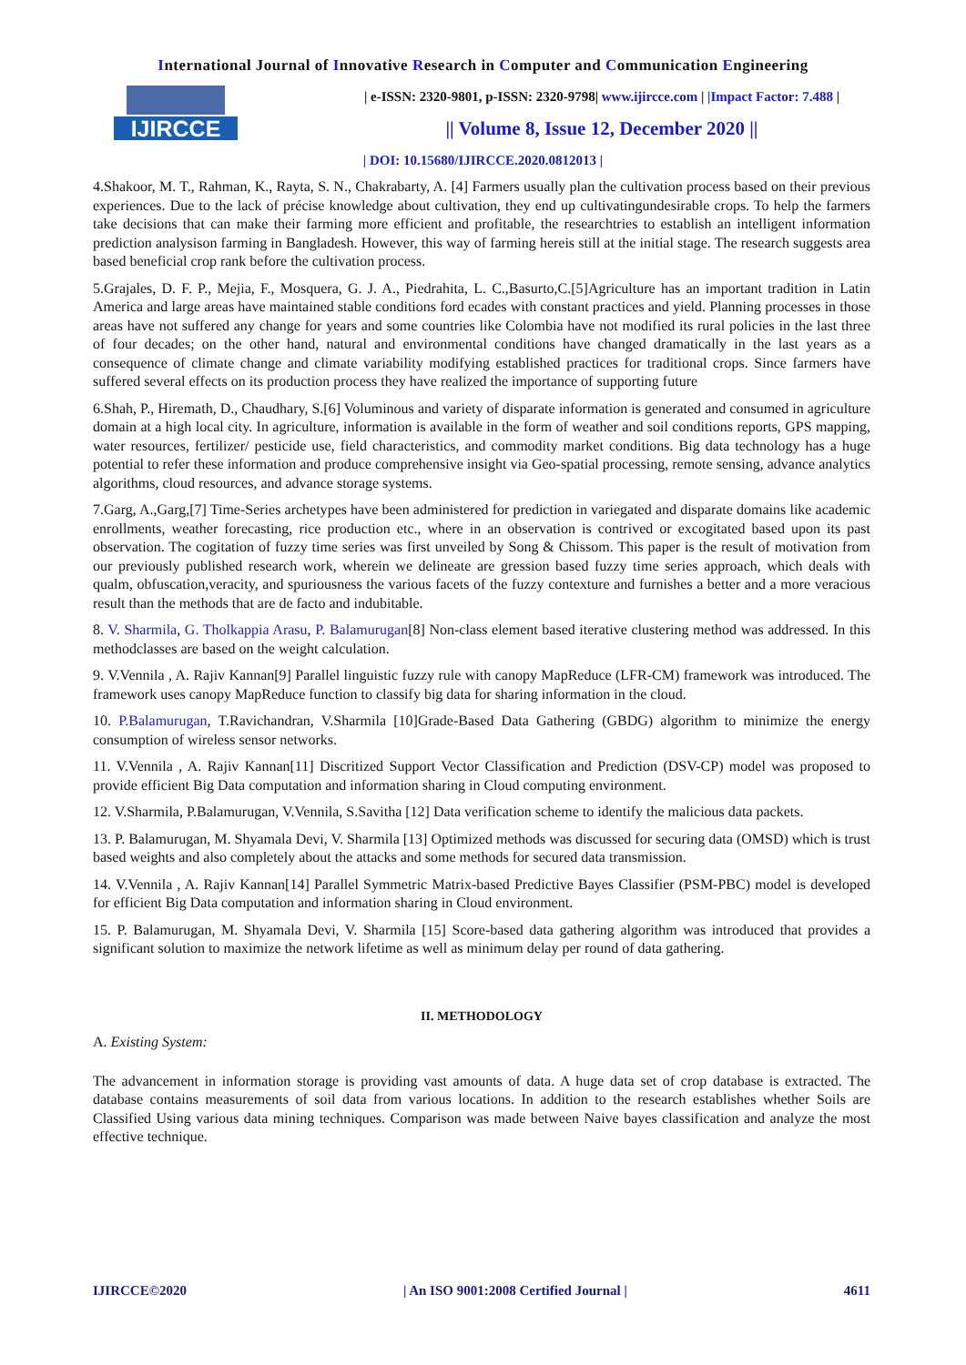International Journal of Innovative Research in Computer and Communication Engineering
IJIRCCE
| e-ISSN: 2320-9801, p-ISSN: 2320-9798| www.ijircce.com | |Impact Factor: 7.488 |
|| Volume 8, Issue 12, December 2020 ||
| DOI: 10.15680/IJIRCCE.2020.0812013 |
4.Shakoor, M. T., Rahman, K., Rayta, S. N., Chakrabarty, A. [4] Farmers usually plan the cultivation process based on their previous experiences. Due to the lack of précise knowledge about cultivation, they end up cultivatingundesirable crops. To help the farmers take decisions that can make their farming more efficient and profitable, the researchtries to establish an intelligent information prediction analysison farming in Bangladesh. However, this way of farming hereis still at the initial stage. The research suggests area based beneficial crop rank before the cultivation process.
5.Grajales, D. F. P., Mejia, F., Mosquera, G. J. A., Piedrahita, L. C.,Basurto,C.[5]Agriculture has an important tradition in Latin America and large areas have maintained stable conditions ford ecades with constant practices and yield. Planning processes in those areas have not suffered any change for years and some countries like Colombia have not modified its rural policies in the last three of four decades; on the other hand, natural and environmental conditions have changed dramatically in the last years as a consequence of climate change and climate variability modifying established practices for traditional crops. Since farmers have suffered several effects on its production process they have realized the importance of supporting future
6.Shah, P., Hiremath, D., Chaudhary, S.[6] Voluminous and variety of disparate information is generated and consumed in agriculture domain at a high local city. In agriculture, information is available in the form of weather and soil conditions reports, GPS mapping, water resources, fertilizer/ pesticide use, field characteristics, and commodity market conditions. Big data technology has a huge potential to refer these information and produce comprehensive insight via Geo-spatial processing, remote sensing, advance analytics algorithms, cloud resources, and advance storage systems.
7.Garg, A.,Garg,[7] Time-Series archetypes have been administered for prediction in variegated and disparate domains like academic enrollments, weather forecasting, rice production etc., where in an observation is contrived or excogitated based upon its past observation. The cogitation of fuzzy time series was first unveiled by Song & Chissom. This paper is the result of motivation from our previously published research work, wherein we delineate are gression based fuzzy time series approach, which deals with qualm, obfuscation,veracity, and spuriousness the various facets of the fuzzy contexture and furnishes a better and a more veracious result than the methods that are de facto and indubitable.
8. V. Sharmila, G. Tholkappia Arasu, P. Balamurugan[8] Non-class element based iterative clustering method was addressed. In this methodclasses are based on the weight calculation.
9. V.Vennila , A. Rajiv Kannan[9] Parallel linguistic fuzzy rule with canopy MapReduce (LFR-CM) framework was introduced. The framework uses canopy MapReduce function to classify big data for sharing information in the cloud.
10. P.Balamurugan, T.Ravichandran, V.Sharmila [10]Grade-Based Data Gathering (GBDG) algorithm to minimize the energy consumption of wireless sensor networks.
11. V.Vennila , A. Rajiv Kannan[11] Discritized Support Vector Classification and Prediction (DSV-CP) model was proposed to provide efficient Big Data computation and information sharing in Cloud computing environment.
12. V.Sharmila, P.Balamurugan, V.Vennila, S.Savitha [12] Data verification scheme to identify the malicious data packets.
13. P. Balamurugan, M. Shyamala Devi, V. Sharmila [13] Optimized methods was discussed for securing data (OMSD) which is trust based weights and also completely about the attacks and some methods for secured data transmission.
14. V.Vennila , A. Rajiv Kannan[14] Parallel Symmetric Matrix-based Predictive Bayes Classifier (PSM-PBC) model is developed for efficient Big Data computation and information sharing in Cloud environment.
15. P. Balamurugan, M. Shyamala Devi, V. Sharmila [15] Score-based data gathering algorithm was introduced that provides a significant solution to maximize the network lifetime as well as minimum delay per round of data gathering.
II. METHODOLOGY
A. Existing System:
The advancement in information storage is providing vast amounts of data. A huge data set of crop database is extracted. The database contains measurements of soil data from various locations. In addition to the research establishes whether Soils are Classified Using various data mining techniques. Comparison was made between Naive bayes classification and analyze the most effective technique.
IJIRCCE©2020 | An ISO 9001:2008 Certified Journal | 4611